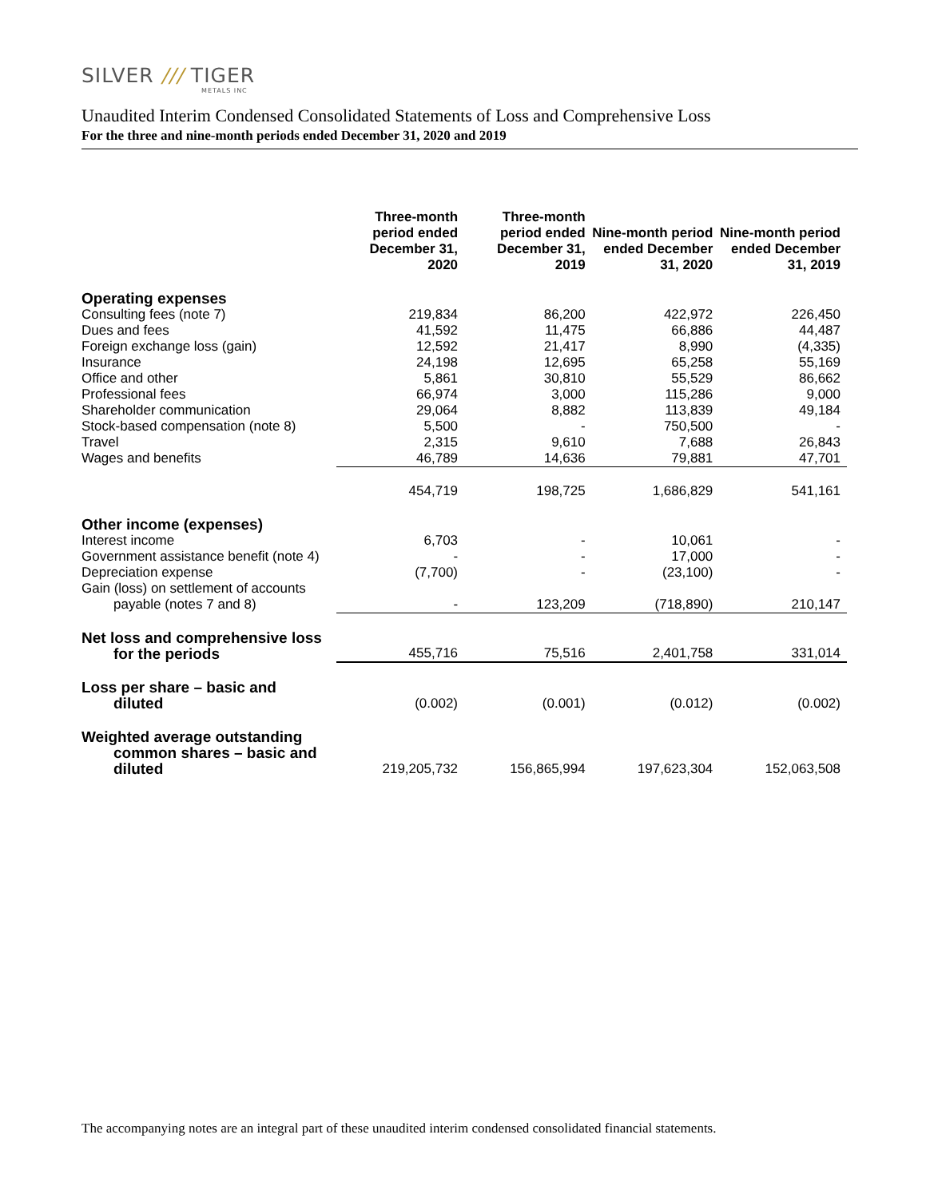SILVER /// TIGER
METALS INC
Unaudited Interim Condensed Consolidated Statements of Loss and Comprehensive Loss
For the three and nine-month periods ended December 31, 2020 and 2019
| | Three-month period ended December 31, 2020 | Three-month period ended December 31, 2019 | Nine-month period ended December 31, 2020 | Nine-month period ended December 31, 2019 |
| --- | --- | --- | --- | --- |
| Operating expenses | | | | |
| Consulting fees (note 7) | 219,834 | 86,200 | 422,972 | 226,450 |
| Dues and fees | 41,592 | 11,475 | 66,886 | 44,487 |
| Foreign exchange loss (gain) | 12,592 | 21,417 | 8,990 | (4,335) |
| Insurance | 24,198 | 12,695 | 65,258 | 55,169 |
| Office and other | 5,861 | 30,810 | 55,529 | 86,662 |
| Professional fees | 66,974 | 3,000 | 115,286 | 9,000 |
| Shareholder communication | 29,064 | 8,882 | 113,839 | 49,184 |
| Stock-based compensation (note 8) | 5,500 | - | 750,500 | - |
| Travel | 2,315 | 9,610 | 7,688 | 26,843 |
| Wages and benefits | 46,789 | 14,636 | 79,881 | 47,701 |
| | 454,719 | 198,725 | 1,686,829 | 541,161 |
| Other income (expenses) | | | | |
| Interest income | 6,703 | - | 10,061 | - |
| Government assistance benefit (note 4) | - | - | 17,000 | - |
| Depreciation expense | (7,700) | - | (23,100) | - |
| Gain (loss) on settlement of accounts payable (notes 7 and 8) | - | 123,209 | (718,890) | 210,147 |
| Net loss and comprehensive loss for the periods | 455,716 | 75,516 | 2,401,758 | 331,014 |
| Loss per share – basic and diluted | (0.002) | (0.001) | (0.012) | (0.002) |
| Weighted average outstanding common shares – basic and diluted | 219,205,732 | 156,865,994 | 197,623,304 | 152,063,508 |
The accompanying notes are an integral part of these unaudited interim condensed consolidated financial statements.